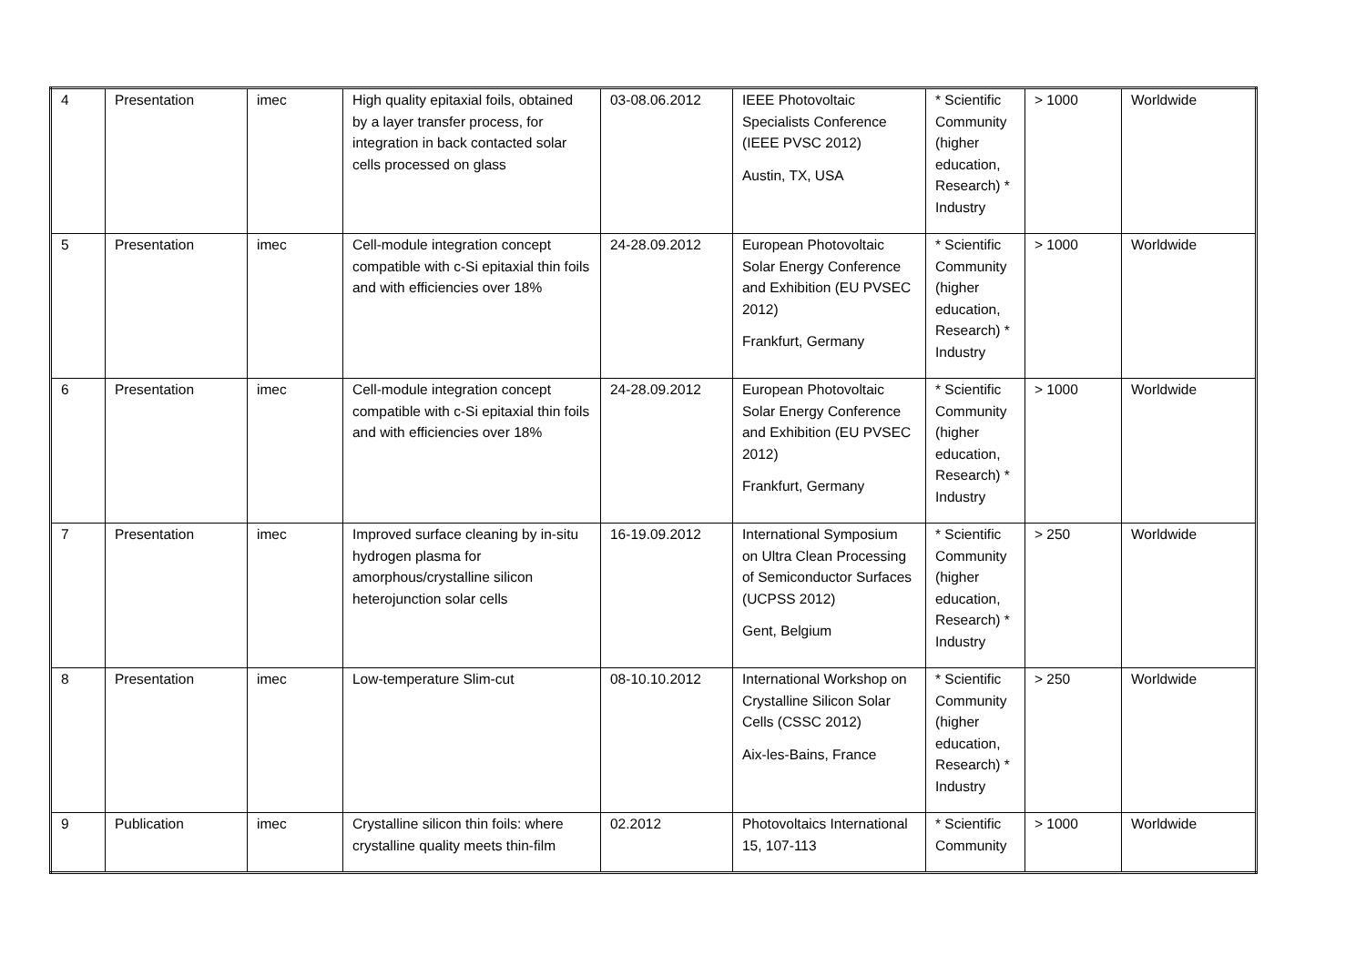| 4 | Presentation | imec | High quality epitaxial foils, obtained by a layer transfer process, for integration in back contacted solar cells processed on glass | 03-08.06.2012 | IEEE Photovoltaic Specialists Conference (IEEE PVSC 2012) Austin, TX, USA | * Scientific Community (higher education, Research) * Industry | > 1000 | Worldwide |
| 5 | Presentation | imec | Cell-module integration concept compatible with c-Si epitaxial thin foils and with efficiencies over 18% | 24-28.09.2012 | European Photovoltaic Solar Energy Conference and Exhibition (EU PVSEC 2012) Frankfurt, Germany | * Scientific Community (higher education, Research) * Industry | > 1000 | Worldwide |
| 6 | Presentation | imec | Cell-module integration concept compatible with c-Si epitaxial thin foils and with efficiencies over 18% | 24-28.09.2012 | European Photovoltaic Solar Energy Conference and Exhibition (EU PVSEC 2012) Frankfurt, Germany | * Scientific Community (higher education, Research) * Industry | > 1000 | Worldwide |
| 7 | Presentation | imec | Improved surface cleaning by in-situ hydrogen plasma for amorphous/crystalline silicon heterojunction solar cells | 16-19.09.2012 | International Symposium on Ultra Clean Processing of Semiconductor Surfaces (UCPSS 2012) Gent, Belgium | * Scientific Community (higher education, Research) * Industry | > 250 | Worldwide |
| 8 | Presentation | imec | Low-temperature Slim-cut | 08-10.10.2012 | International Workshop on Crystalline Silicon Solar Cells (CSSC 2012) Aix-les-Bains, France | * Scientific Community (higher education, Research) * Industry | > 250 | Worldwide |
| 9 | Publication | imec | Crystalline silicon thin foils: where crystalline quality meets thin-film | 02.2012 | Photovoltaics International 15, 107-113 | * Scientific Community | > 1000 | Worldwide |